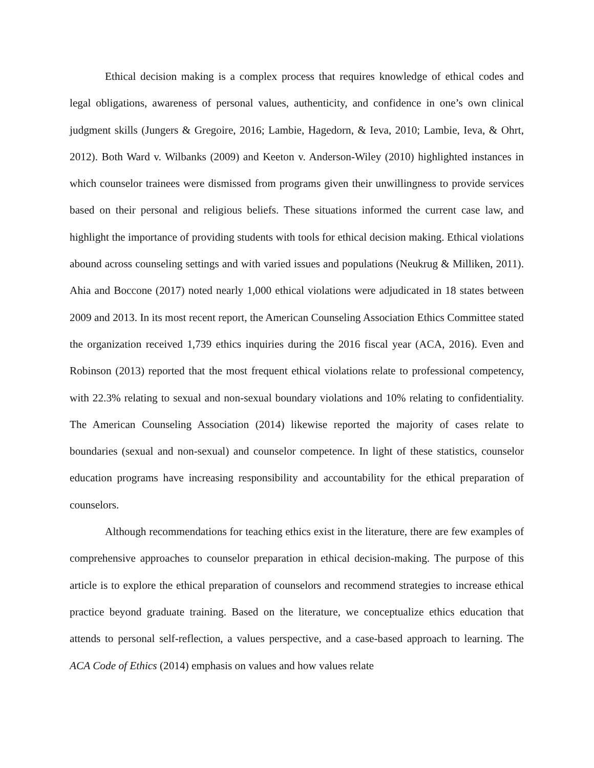Ethical decision making is a complex process that requires knowledge of ethical codes and legal obligations, awareness of personal values, authenticity, and confidence in one’s own clinical judgment skills (Jungers & Gregoire, 2016; Lambie, Hagedorn, & Ieva, 2010; Lambie, Ieva, & Ohrt, 2012). Both Ward v. Wilbanks (2009) and Keeton v. Anderson-Wiley (2010) highlighted instances in which counselor trainees were dismissed from programs given their unwillingness to provide services based on their personal and religious beliefs. These situations informed the current case law, and highlight the importance of providing students with tools for ethical decision making. Ethical violations abound across counseling settings and with varied issues and populations (Neukrug & Milliken, 2011). Ahia and Boccone (2017) noted nearly 1,000 ethical violations were adjudicated in 18 states between 2009 and 2013. In its most recent report, the American Counseling Association Ethics Committee stated the organization received 1,739 ethics inquiries during the 2016 fiscal year (ACA, 2016). Even and Robinson (2013) reported that the most frequent ethical violations relate to professional competency, with 22.3% relating to sexual and non-sexual boundary violations and 10% relating to confidentiality. The American Counseling Association (2014) likewise reported the majority of cases relate to boundaries (sexual and non-sexual) and counselor competence. In light of these statistics, counselor education programs have increasing responsibility and accountability for the ethical preparation of counselors.
Although recommendations for teaching ethics exist in the literature, there are few examples of comprehensive approaches to counselor preparation in ethical decision-making. The purpose of this article is to explore the ethical preparation of counselors and recommend strategies to increase ethical practice beyond graduate training. Based on the literature, we conceptualize ethics education that attends to personal self-reflection, a values perspective, and a case-based approach to learning. The ACA Code of Ethics (2014) emphasis on values and how values relate